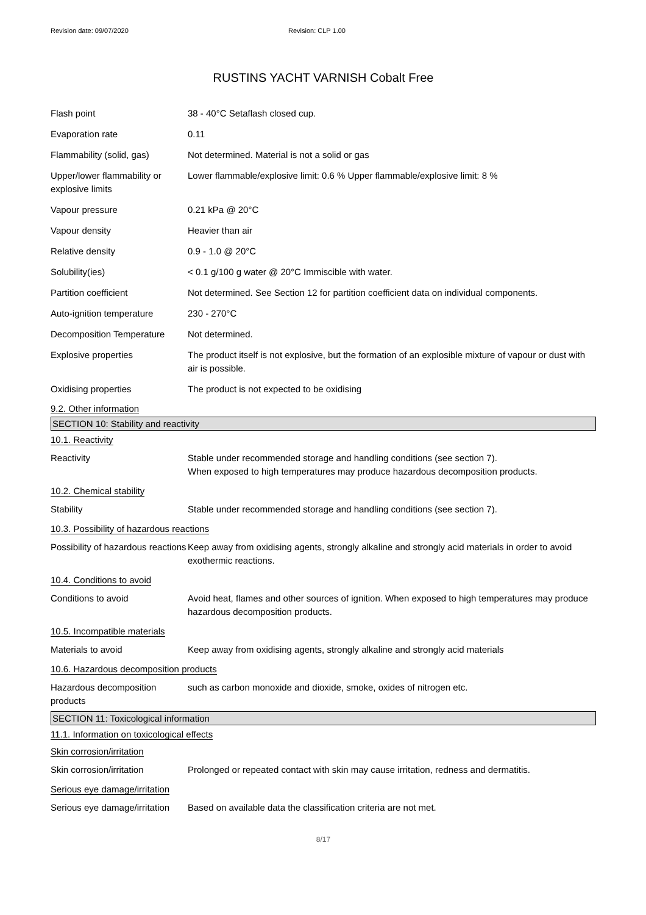Revision date: 09/07/2020 Revision: CLP 1.00
RUSTINS YACHT VARNISH Cobalt Free
| Flash point | 38 - 40°C Setaflash closed cup. |
| Evaporation rate | 0.11 |
| Flammability (solid, gas) | Not determined. Material is not a solid or gas |
| Upper/lower flammability or explosive limits | Lower flammable/explosive limit: 0.6 % Upper flammable/explosive limit: 8 % |
| Vapour pressure | 0.21 kPa @ 20°C |
| Vapour density | Heavier than air |
| Relative density | 0.9 - 1.0 @ 20°C |
| Solubility(ies) | < 0.1 g/100 g water @ 20°C Immiscible with water. |
| Partition coefficient | Not determined. See Section 12 for partition coefficient data on individual components. |
| Auto-ignition temperature | 230 - 270°C |
| Decomposition Temperature | Not determined. |
| Explosive properties | The product itself is not explosive, but the formation of an explosible mixture of vapour or dust with air is possible. |
| Oxidising properties | The product is not expected to be oxidising |
9.2. Other information
SECTION 10: Stability and reactivity
10.1. Reactivity
| Reactivity | Stable under recommended storage and handling conditions (see section 7). When exposed to high temperatures may produce hazardous decomposition products. |
10.2. Chemical stability
| Stability | Stable under recommended storage and handling conditions (see section 7). |
10.3. Possibility of hazardous reactions
| Possibility of hazardous reactions | Keep away from oxidising agents, strongly alkaline and strongly acid materials in order to avoid exothermic reactions. |
10.4. Conditions to avoid
| Conditions to avoid | Avoid heat, flames and other sources of ignition. When exposed to high temperatures may produce hazardous decomposition products. |
10.5. Incompatible materials
| Materials to avoid | Keep away from oxidising agents, strongly alkaline and strongly acid materials |
10.6. Hazardous decomposition products
| Hazardous decomposition products | such as carbon monoxide and dioxide, smoke, oxides of nitrogen etc. |
SECTION 11: Toxicological information
11.1. Information on toxicological effects
Skin corrosion/irritation
| Skin corrosion/irritation | Prolonged or repeated contact with skin may cause irritation, redness and dermatitis. |
Serious eye damage/irritation
| Serious eye damage/irritation | Based on available data the classification criteria are not met. |
8/17